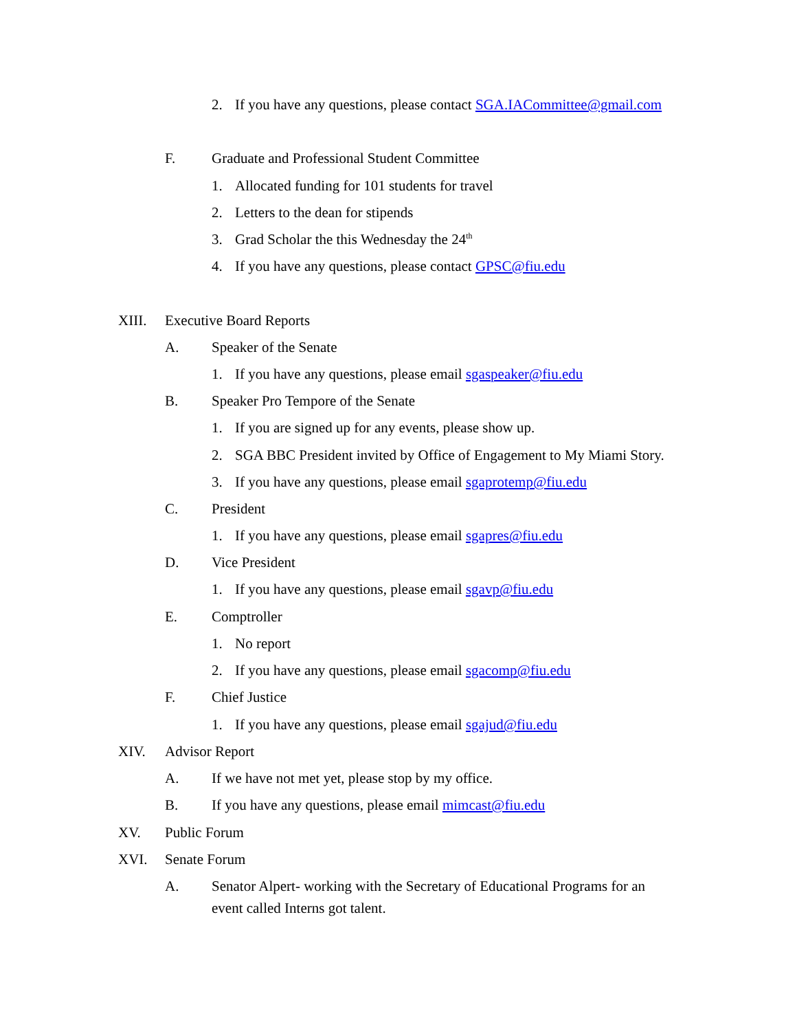2. If you have any questions, please contact SGA.IACommittee@gmail.com
F. Graduate and Professional Student Committee
1. Allocated funding for 101 students for travel
2. Letters to the dean for stipends
3. Grad Scholar the this Wednesday the 24<sup>th</sup>
4. If you have any questions, please contact GPSC@fiu.edu
XIII. Executive Board Reports
A. Speaker of the Senate
1. If you have any questions, please email sgaspeaker@fiu.edu
B. Speaker Pro Tempore of the Senate
1. If you are signed up for any events, please show up.
2. SGA BBC President invited by Office of Engagement to My Miami Story.
3. If you have any questions, please email sgaprotemp@fiu.edu
C. President
1. If you have any questions, please email sgapres@fiu.edu
D. Vice President
1. If you have any questions, please email sgavp@fiu.edu
E. Comptroller
1. No report
2. If you have any questions, please email sgacomp@fiu.edu
F. Chief Justice
1. If you have any questions, please email sgajud@fiu.edu
XIV. Advisor Report
A. If we have not met yet, please stop by my office.
B. If you have any questions, please email mimcast@fiu.edu
XV. Public Forum
XVI. Senate Forum
A. Senator Alpert- working with the Secretary of Educational Programs for an
event called Interns got talent.